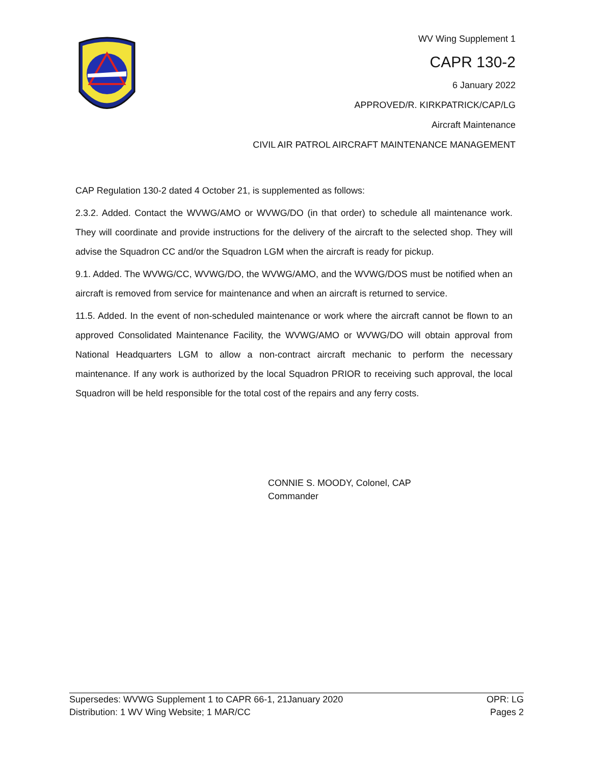WV Wing Supplement 1
CAPR 130-2
6 January 2022
APPROVED/R. KIRKPATRICK/CAP/LG
Aircraft Maintenance
CIVIL AIR PATROL AIRCRAFT MAINTENANCE MANAGEMENT
CAP Regulation 130-2 dated 4 October 21, is supplemented as follows:
2.3.2. Added. Contact the WVWG/AMO or WVWG/DO (in that order) to schedule all maintenance work. They will coordinate and provide instructions for the delivery of the aircraft to the selected shop. They will advise the Squadron CC and/or the Squadron LGM when the aircraft is ready for pickup.
9.1. Added. The WVWG/CC, WVWG/DO, the WVWG/AMO, and the WVWG/DOS must be notified when an aircraft is removed from service for maintenance and when an aircraft is returned to service.
11.5. Added. In the event of non-scheduled maintenance or work where the aircraft cannot be flown to an approved Consolidated Maintenance Facility, the WVWG/AMO or WVWG/DO will obtain approval from National Headquarters LGM to allow a non-contract aircraft mechanic to perform the necessary maintenance. If any work is authorized by the local Squadron PRIOR to receiving such approval, the local Squadron will be held responsible for the total cost of the repairs and any ferry costs.
CONNIE S. MOODY, Colonel, CAP
Commander
Supersedes: WVWG Supplement 1 to CAPR 66-1, 21January 2020 OPR: LG
Distribution: 1 WV Wing Website; 1 MAR/CC Pages 2